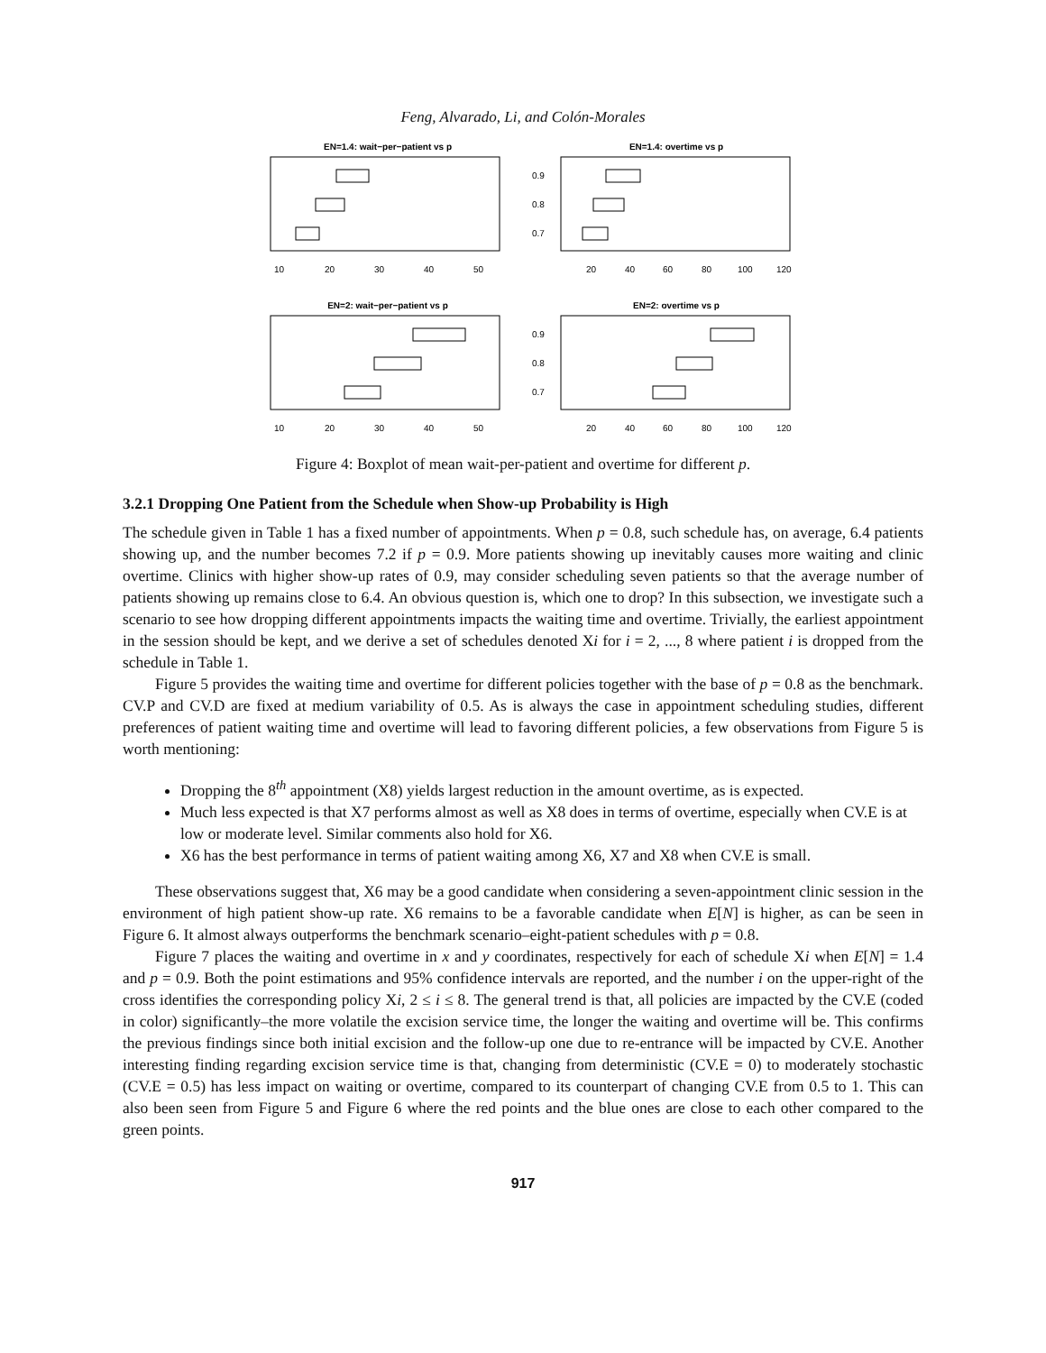Feng, Alvarado, Li, and Colón-Morales
EN=1.4: wait−per−patient vs p
10
20
30
40
50
EN=1.4: overtime vs p
0.9
0.8
0.7
20
40
60
80
100
120
EN=2: wait−per−patient vs p
10
20
30
40
50
EN=2: overtime vs p
0.9
0.8
0.7
20
40
60
80
100
120
Figure 4: Boxplot of mean wait-per-patient and overtime for different p.
3.2.1 Dropping One Patient from the Schedule when Show-up Probability is High
The schedule given in Table 1 has a fixed number of appointments. When p = 0.8, such schedule has, on average, 6.4 patients showing up, and the number becomes 7.2 if p = 0.9. More patients showing up inevitably causes more waiting and clinic overtime. Clinics with higher show-up rates of 0.9, may consider scheduling seven patients so that the average number of patients showing up remains close to 6.4. An obvious question is, which one to drop? In this subsection, we investigate such a scenario to see how dropping different appointments impacts the waiting time and overtime. Trivially, the earliest appointment in the session should be kept, and we derive a set of schedules denoted Xi for i = 2, ..., 8 where patient i is dropped from the schedule in Table 1.
Figure 5 provides the waiting time and overtime for different policies together with the base of p = 0.8 as the benchmark. CV.P and CV.D are fixed at medium variability of 0.5. As is always the case in appointment scheduling studies, different preferences of patient waiting time and overtime will lead to favoring different policies, a few observations from Figure 5 is worth mentioning:
Dropping the 8<sup>th</sup> appointment (X8) yields largest reduction in the amount overtime, as is expected.
Much less expected is that X7 performs almost as well as X8 does in terms of overtime, especially when CV.E is at low or moderate level. Similar comments also hold for X6.
X6 has the best performance in terms of patient waiting among X6, X7 and X8 when CV.E is small.
These observations suggest that, X6 may be a good candidate when considering a seven-appointment clinic session in the environment of high patient show-up rate. X6 remains to be a favorable candidate when E[N] is higher, as can be seen in Figure 6. It almost always outperforms the benchmark scenario–eight-patient schedules with p = 0.8.
Figure 7 places the waiting and overtime in x and y coordinates, respectively for each of schedule Xi when E[N] = 1.4 and p = 0.9. Both the point estimations and 95% confidence intervals are reported, and the number i on the upper-right of the cross identifies the corresponding policy Xi, 2 ≤ i ≤ 8. The general trend is that, all policies are impacted by the CV.E (coded in color) significantly–the more volatile the excision service time, the longer the waiting and overtime will be. This confirms the previous findings since both initial excision and the follow-up one due to re-entrance will be impacted by CV.E. Another interesting finding regarding excision service time is that, changing from deterministic (CV.E = 0) to moderately stochastic (CV.E = 0.5) has less impact on waiting or overtime, compared to its counterpart of changing CV.E from 0.5 to 1. This can also been seen from Figure 5 and Figure 6 where the red points and the blue ones are close to each other compared to the green points.
917